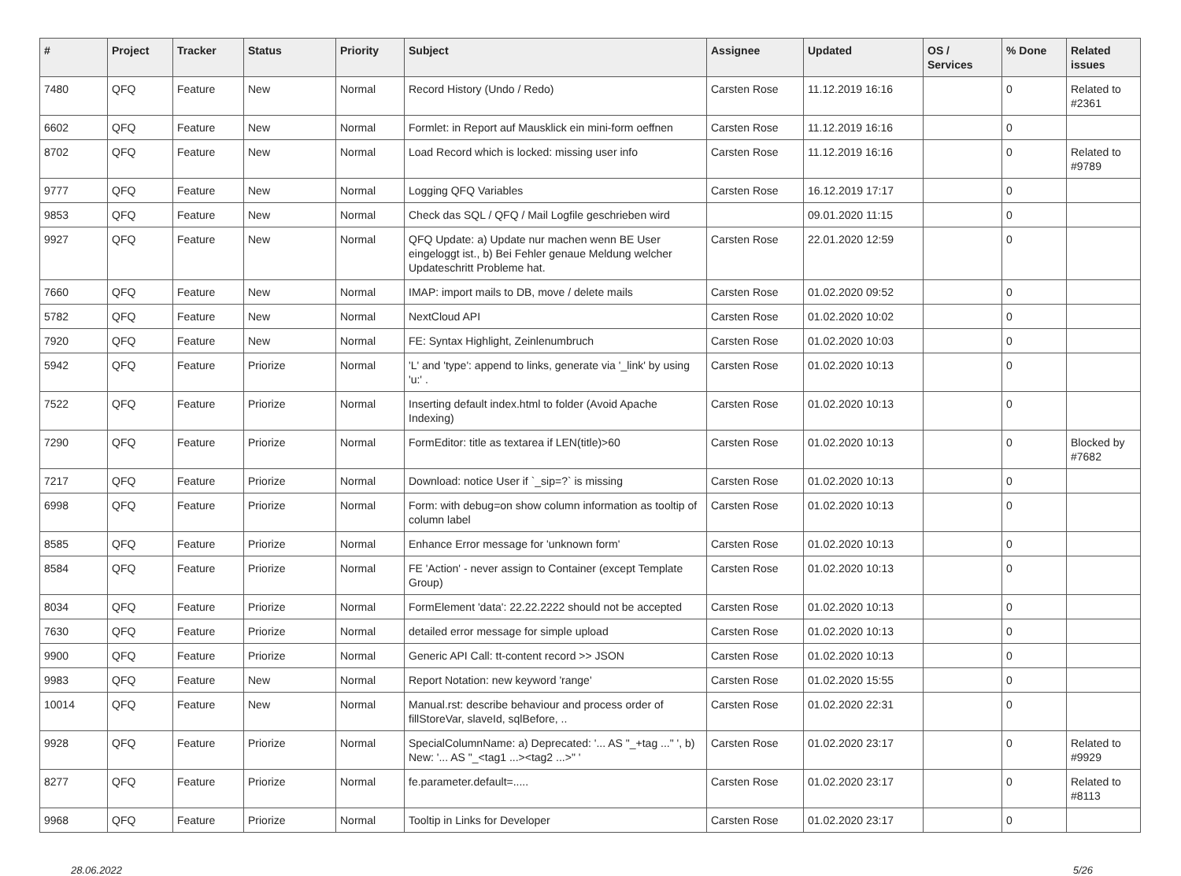| # | Project | Tracker | Status | Priority | Subject | Assignee | Updated | OS / Services | % Done | Related issues |
| --- | --- | --- | --- | --- | --- | --- | --- | --- | --- | --- |
| 7480 | QFQ | Feature | New | Normal | Record History (Undo / Redo) | Carsten Rose | 11.12.2019 16:16 | | 0 | Related to #2361 |
| 6602 | QFQ | Feature | New | Normal | Formlet: in Report auf Mausklick ein mini-form oeffnen | Carsten Rose | 11.12.2019 16:16 | | 0 | |
| 8702 | QFQ | Feature | New | Normal | Load Record which is locked: missing user info | Carsten Rose | 11.12.2019 16:16 | | 0 | Related to #9789 |
| 9777 | QFQ | Feature | New | Normal | Logging QFQ Variables | Carsten Rose | 16.12.2019 17:17 | | 0 | |
| 9853 | QFQ | Feature | New | Normal | Check das SQL / QFQ / Mail Logfile geschrieben wird | | 09.01.2020 11:15 | | 0 | |
| 9927 | QFQ | Feature | New | Normal | QFQ Update: a) Update nur machen wenn BE User eingeloggt ist., b) Bei Fehler genaue Meldung welcher Updateschritt Probleme hat. | Carsten Rose | 22.01.2020 12:59 | | 0 | |
| 7660 | QFQ | Feature | New | Normal | IMAP: import mails to DB, move / delete mails | Carsten Rose | 01.02.2020 09:52 | | 0 | |
| 5782 | QFQ | Feature | New | Normal | NextCloud API | Carsten Rose | 01.02.2020 10:02 | | 0 | |
| 7920 | QFQ | Feature | New | Normal | FE: Syntax Highlight, Zeinlenumbruch | Carsten Rose | 01.02.2020 10:03 | | 0 | |
| 5942 | QFQ | Feature | Priorize | Normal | 'L' and 'type': append to links, generate via '_link' by using 'u:' . | Carsten Rose | 01.02.2020 10:13 | | 0 | |
| 7522 | QFQ | Feature | Priorize | Normal | Inserting default index.html to folder (Avoid Apache Indexing) | Carsten Rose | 01.02.2020 10:13 | | 0 | |
| 7290 | QFQ | Feature | Priorize | Normal | FormEditor: title as textarea if LEN(title)>60 | Carsten Rose | 01.02.2020 10:13 | | 0 | Blocked by #7682 |
| 7217 | QFQ | Feature | Priorize | Normal | Download: notice User if `_sip=?` is missing | Carsten Rose | 01.02.2020 10:13 | | 0 | |
| 6998 | QFQ | Feature | Priorize | Normal | Form: with debug=on show column information as tooltip of column label | Carsten Rose | 01.02.2020 10:13 | | 0 | |
| 8585 | QFQ | Feature | Priorize | Normal | Enhance Error message for 'unknown form' | Carsten Rose | 01.02.2020 10:13 | | 0 | |
| 8584 | QFQ | Feature | Priorize | Normal | FE 'Action' - never assign to Container (except Template Group) | Carsten Rose | 01.02.2020 10:13 | | 0 | |
| 8034 | QFQ | Feature | Priorize | Normal | FormElement 'data': 22.22.2222 should not be accepted | Carsten Rose | 01.02.2020 10:13 | | 0 | |
| 7630 | QFQ | Feature | Priorize | Normal | detailed error message for simple upload | Carsten Rose | 01.02.2020 10:13 | | 0 | |
| 9900 | QFQ | Feature | Priorize | Normal | Generic API Call: tt-content record >> JSON | Carsten Rose | 01.02.2020 10:13 | | 0 | |
| 9983 | QFQ | Feature | New | Normal | Report Notation: new keyword 'range' | Carsten Rose | 01.02.2020 15:55 | | 0 | |
| 10014 | QFQ | Feature | New | Normal | Manual.rst: describe behaviour and process order of fillStoreVar, slaveId, sqlBefore, .. | Carsten Rose | 01.02.2020 22:31 | | 0 | |
| 9928 | QFQ | Feature | Priorize | Normal | SpecialColumnName: a) Deprecated: '... AS "_+tag ..." ', b) New: '... AS "_<tag1 ...><tag2 ...>" ' | Carsten Rose | 01.02.2020 23:17 | | 0 | Related to #9929 |
| 8277 | QFQ | Feature | Priorize | Normal | fe.parameter.default=..... | Carsten Rose | 01.02.2020 23:17 | | 0 | Related to #8113 |
| 9968 | QFQ | Feature | Priorize | Normal | Tooltip in Links for Developer | Carsten Rose | 01.02.2020 23:17 | | 0 | |
28.06.2022 5/26